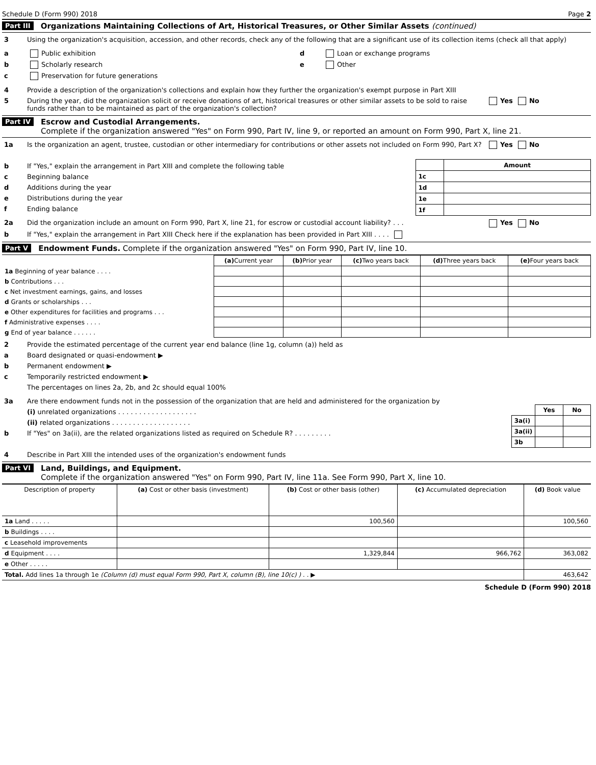Schedule D (Form 990) 2018 Page 2
Part III Organizations Maintaining Collections of Art, Historical Treasures, or Other Similar Assets (continued)
3 Using the organization's acquisition, accession, and other records, check any of the following that are a significant use of its collection items (check all that apply)
a Public exhibition
b Scholarly research
c Preservation for future generations
d Loan or exchange programs
e Other
4 Provide a description of the organization's collections and explain how they further the organization's exempt purpose in Part XIII
5 During the year, did the organization solicit or receive donations of art, historical treasures or other similar assets to be sold to raise funds rather than to be maintained as part of the organization's collection? Yes No
Part IV Escrow and Custodial Arrangements.
Complete if the organization answered "Yes" on Form 990, Part IV, line 9, or reported an amount on Form 990, Part X, line 21.
1a Is the organization an agent, trustee, custodian or other intermediary for contributions or other assets not included on Form 990, Part X? Yes No
b If "Yes," explain the arrangement in Part XIII and complete the following table
c Beginning balance
d Additions during the year
e Distributions during the year
f Ending balance
| | Amount |
| --- | --- |
| 1c | |
| 1d | |
| 1e | |
| 1f | |
2a Did the organization include an amount on Form 990, Part X, line 21, for escrow or custodial account liability? . . . Yes No
b If "Yes," explain the arrangement in Part XIII Check here if the explanation has been provided in Part XIII . . . .
Part V Endowment Funds. Complete if the organization answered "Yes" on Form 990, Part IV, line 10.
| | (a) Current year | (b) Prior year | (c) Two years back | (d) Three years back | (e) Four years back |
| --- | --- | --- | --- | --- | --- |
| 1a Beginning of year balance . . . . | | | | | |
| b Contributions . . . | | | | | |
| c Net investment earnings, gains, and losses | | | | | |
| d Grants or scholarships . . . | | | | | |
| e Other expenditures for facilities and programs . . . | | | | | |
| f Administrative expenses . . . . | | | | | |
| g End of year balance . . . . . . | | | | | |
2 Provide the estimated percentage of the current year end balance (line 1g, column (a)) held as
a Board designated or quasi-endowment ▶
b Permanent endowment ▶
c Temporarily restricted endowment ▶
The percentages on lines 2a, 2b, and 2c should equal 100%
3a Are there endowment funds not in the possession of the organization that are held and administered for the organization by
(i) unrelated organizations . . . . . . . . . . . . . . . . . . .
(ii) related organizations . . . . . . . . . . . . . . . . . . .
b If "Yes" on 3a(ii), are the related organizations listed as required on Schedule R? . . . . . . . . .
| | Yes | No |
| 3a(i) | | |
| 3a(ii) | | |
| 3b | | |
4 Describe in Part XIII the intended uses of the organization's endowment funds
Part VI Land, Buildings, and Equipment.
Complete if the organization answered "Yes" on Form 990, Part IV, line 11a. See Form 990, Part X, line 10.
| Description of property | (a) Cost or other basis (investment) | (b) Cost or other basis (other) | (c) Accumulated depreciation | (d) Book value |
| --- | --- | --- | --- | --- |
| 1a Land . . . . . | | 100,560 | | 100,560 |
| b Buildings . . . . | | | | |
| c Leasehold improvements | | | | |
| d Equipment . . . . | | 1,329,844 | 966,762 | 363,082 |
| e Other . . . . . | | | | |
| Total. Add lines 1a through 1e (Column (d) must equal Form 990, Part X, column (B), line 10(c) ) . . ▶ | | | | 463,642 |
Schedule D (Form 990) 2018